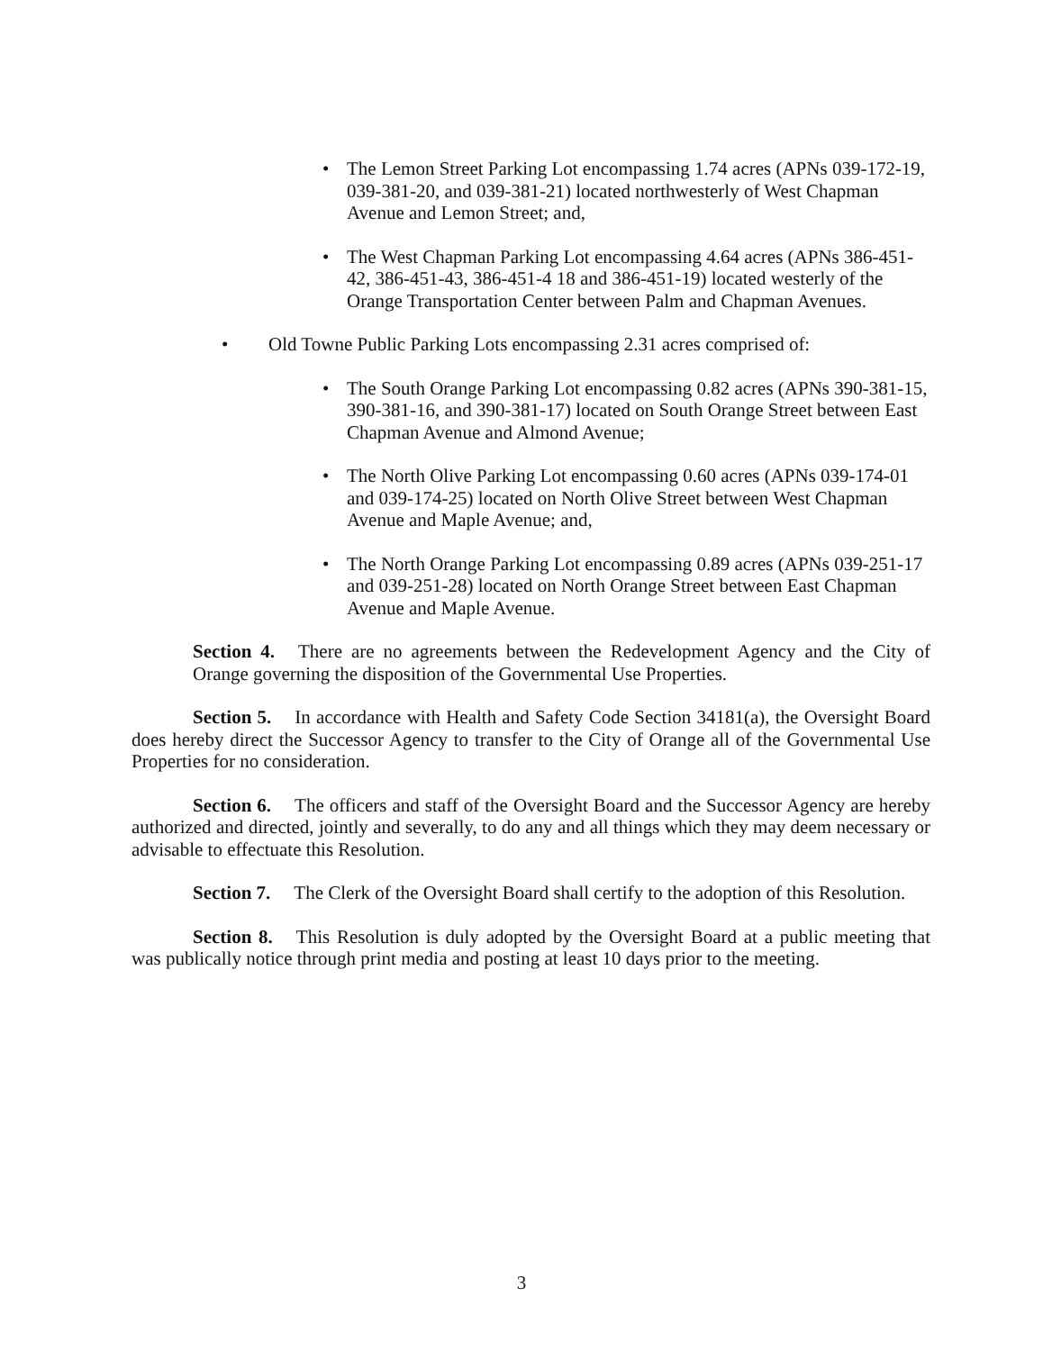• The Lemon Street Parking Lot encompassing 1.74 acres (APNs 039-172-19, 039-381-20, and 039-381-21) located northwesterly of West Chapman Avenue and Lemon Street; and,
• The West Chapman Parking Lot encompassing 4.64 acres (APNs 386-451-42, 386-451-43, 386-451-4 18 and 386-451-19) located westerly of the Orange Transportation Center between Palm and Chapman Avenues.
• Old Towne Public Parking Lots encompassing 2.31 acres comprised of:
• The South Orange Parking Lot encompassing 0.82 acres (APNs 390-381-15, 390-381-16, and 390-381-17) located on South Orange Street between East Chapman Avenue and Almond Avenue;
• The North Olive Parking Lot encompassing 0.60 acres (APNs 039-174-01 and 039-174-25) located on North Olive Street between West Chapman Avenue and Maple Avenue; and,
• The North Orange Parking Lot encompassing 0.89 acres (APNs 039-251-17 and 039-251-28) located on North Orange Street between East Chapman Avenue and Maple Avenue.
Section 4. There are no agreements between the Redevelopment Agency and the City of Orange governing the disposition of the Governmental Use Properties.
Section 5. In accordance with Health and Safety Code Section 34181(a), the Oversight Board does hereby direct the Successor Agency to transfer to the City of Orange all of the Governmental Use Properties for no consideration.
Section 6. The officers and staff of the Oversight Board and the Successor Agency are hereby authorized and directed, jointly and severally, to do any and all things which they may deem necessary or advisable to effectuate this Resolution.
Section 7. The Clerk of the Oversight Board shall certify to the adoption of this Resolution.
Section 8. This Resolution is duly adopted by the Oversight Board at a public meeting that was publically notice through print media and posting at least 10 days prior to the meeting.
3